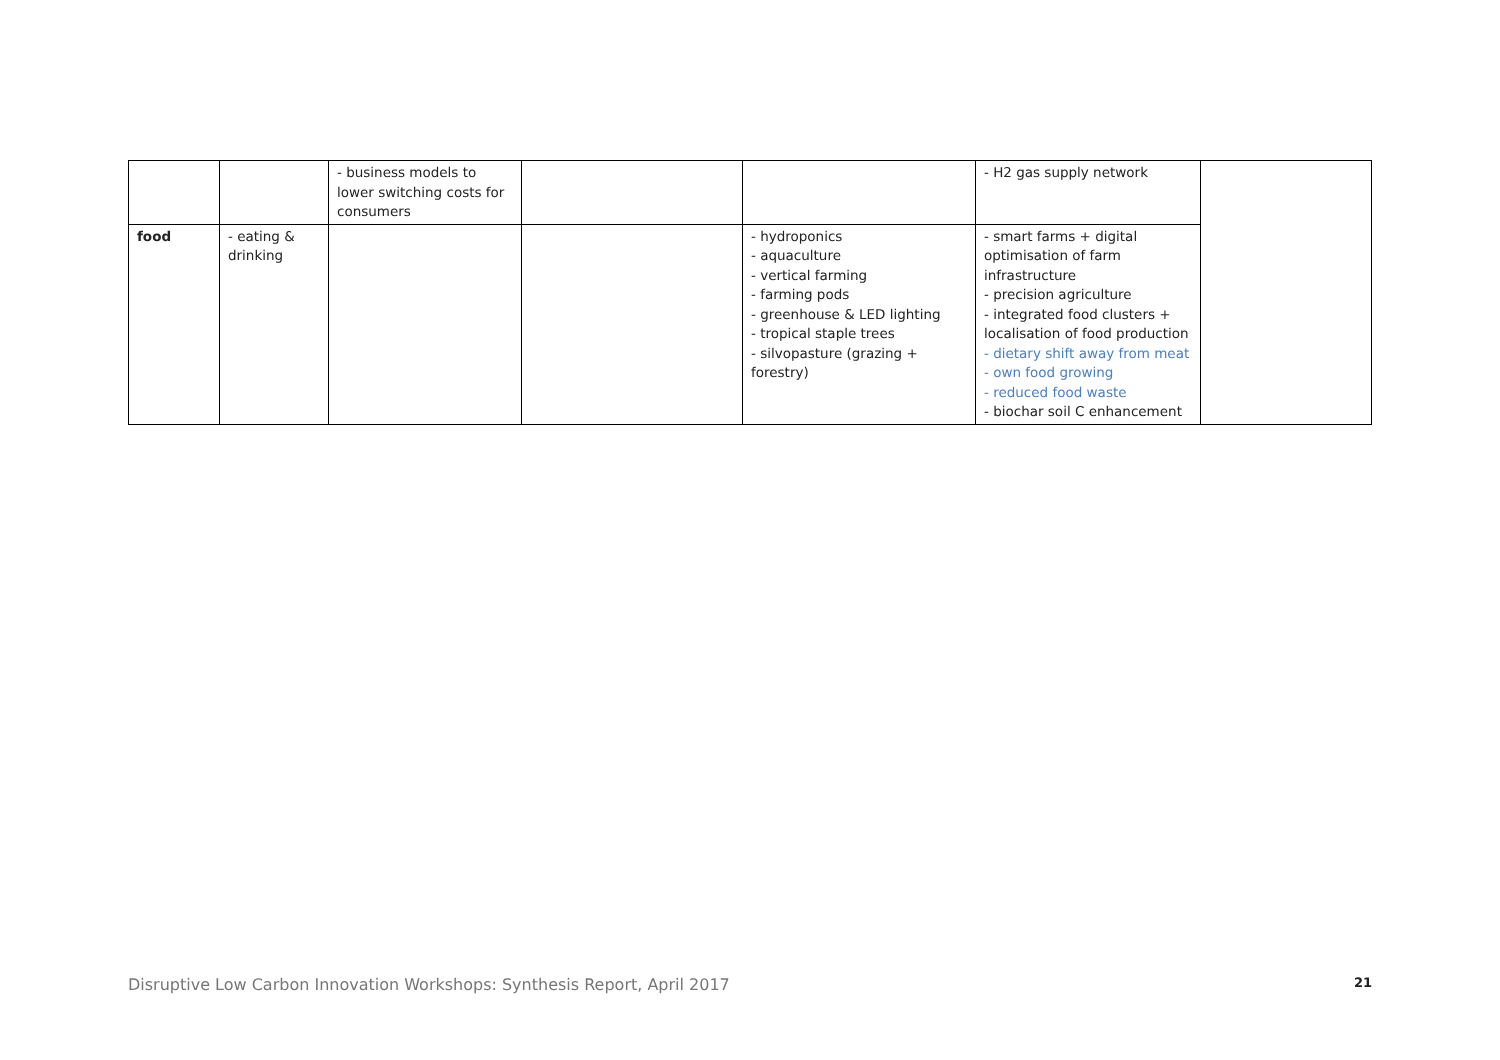| | | - business models to lower switching costs for consumers | | | - H2 gas supply network | |
| food | - eating & drinking | | | - hydroponics - aquaculture - vertical farming - farming pods - greenhouse & LED lighting - tropical staple trees - silvopasture (grazing + forestry) | - smart farms + digital optimisation of farm infrastructure - precision agriculture - integrated food clusters + localisation of food production - dietary shift away from meat - own food growing - reduced food waste - biochar soil C enhancement | |
Disruptive Low Carbon Innovation Workshops: Synthesis Report, April 2017 21